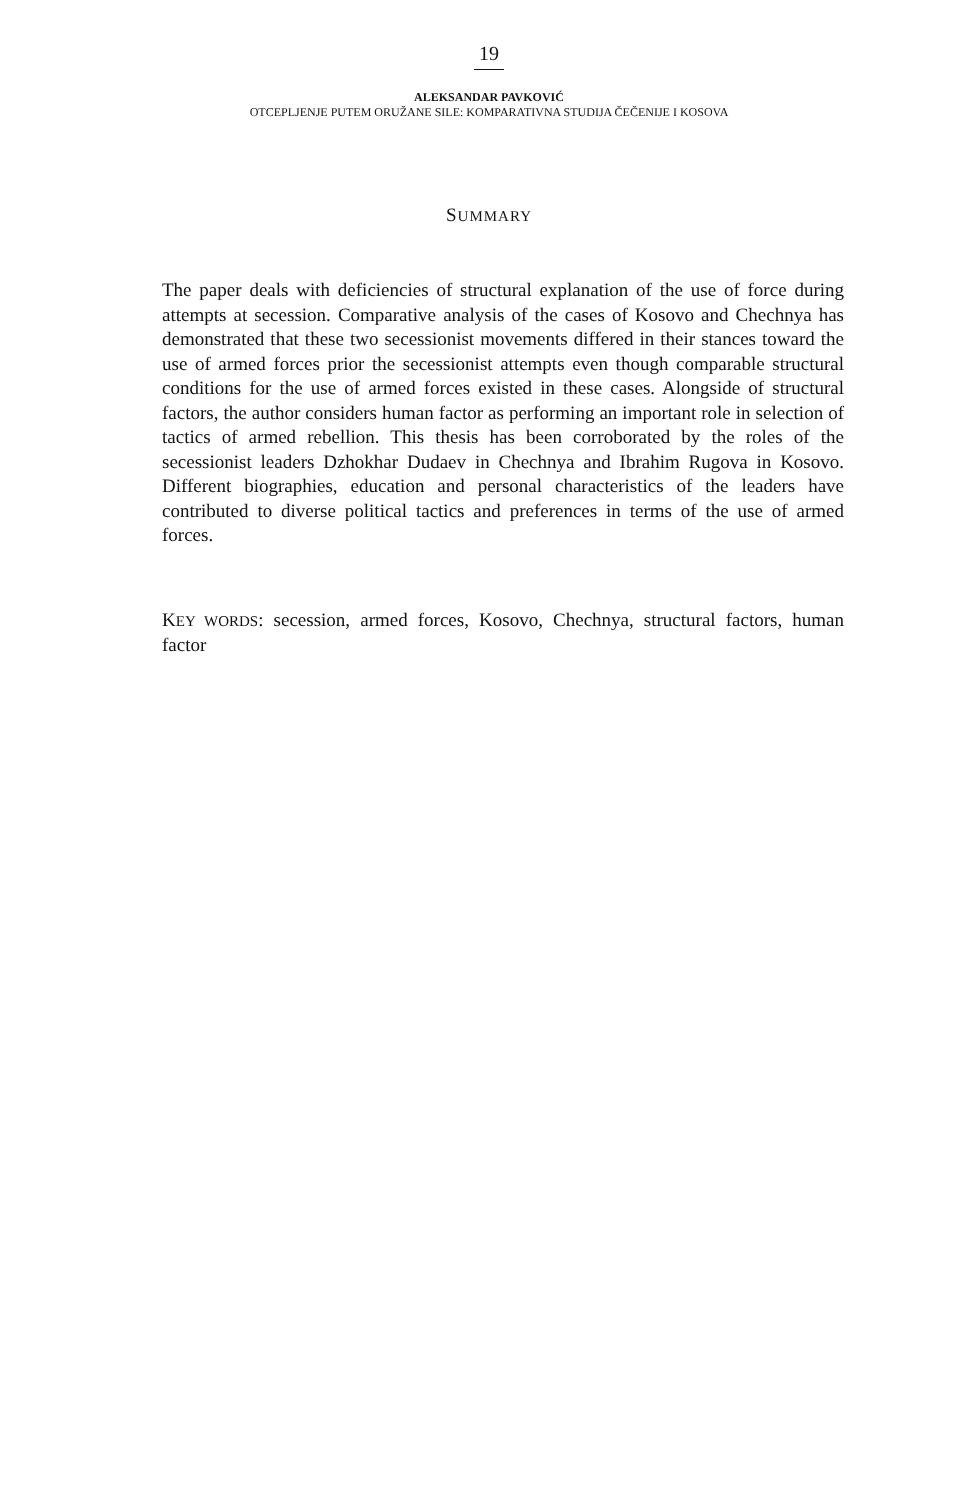19
ALEKSANDAR PAVKOVIĆ
OTCEPLJENJE PUTEM ORUŽANE SILE: KOMPARATIVNA STUDIJA ČEČENIJE I KOSOVA
SUMMARY
The paper deals with deficiencies of structural explanation of the use of force during attempts at secession. Comparative analysis of the cases of Kosovo and Chechnya has demonstrated that these two secessionist movements differed in their stances toward the use of armed forces prior the secessionist attempts even though comparable structural conditions for the use of armed forces existed in these cases. Alongside of structural factors, the author considers human factor as performing an important role in selection of tactics of armed rebellion. This thesis has been corroborated by the roles of the secessionist leaders Dzhokhar Dudaev in Chechnya and Ibrahim Rugova in Kosovo. Different biographies, education and personal characteristics of the leaders have contributed to diverse political tactics and preferences in terms of the use of armed forces.
KEY WORDS: secession, armed forces, Kosovo, Chechnya, structural factors, human factor